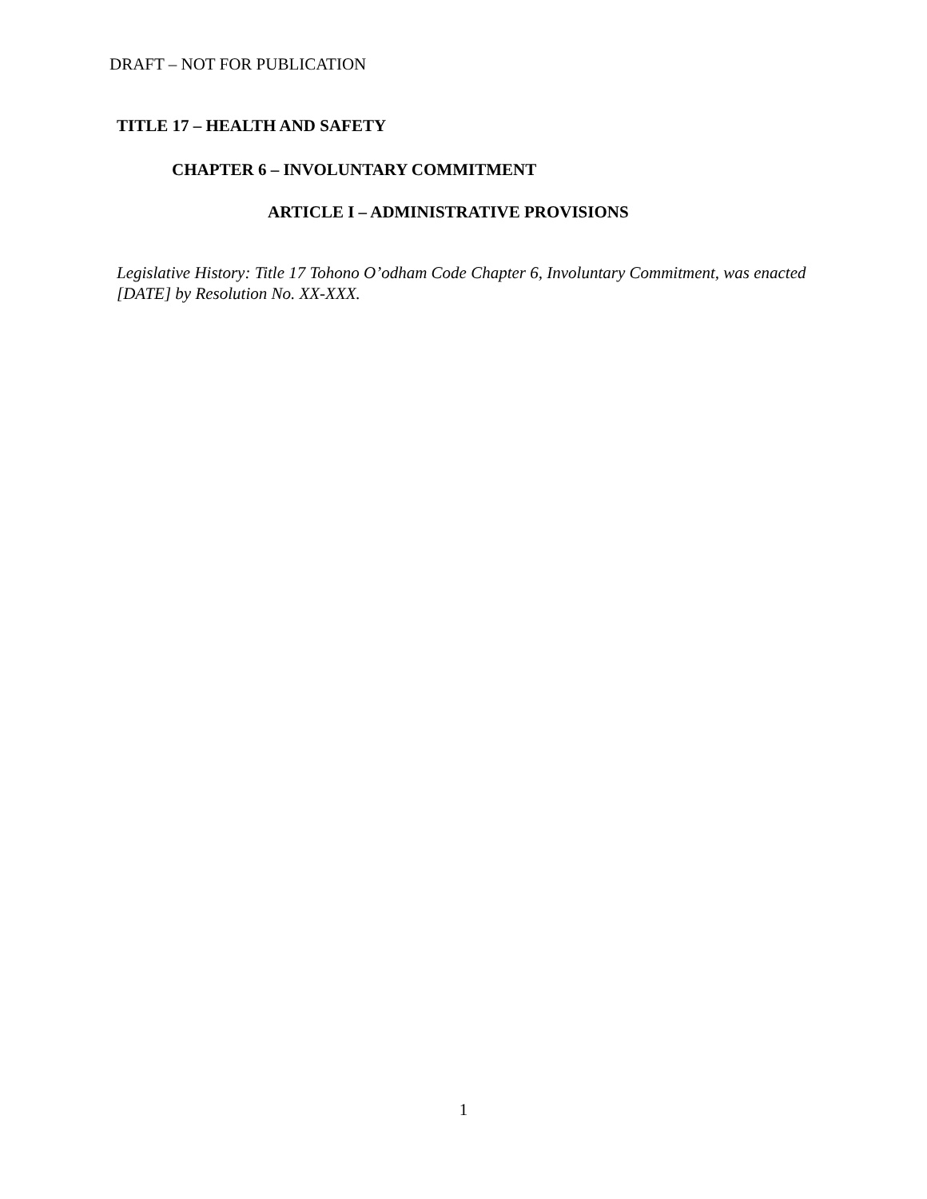DRAFT – NOT FOR PUBLICATION
TITLE 17 – HEALTH AND SAFETY
CHAPTER 6 – INVOLUNTARY COMMITMENT
ARTICLE I – ADMINISTRATIVE PROVISIONS
Legislative History: Title 17 Tohono O’odham Code Chapter 6, Involuntary Commitment, was enacted [DATE] by Resolution No. XX-XXX.
1